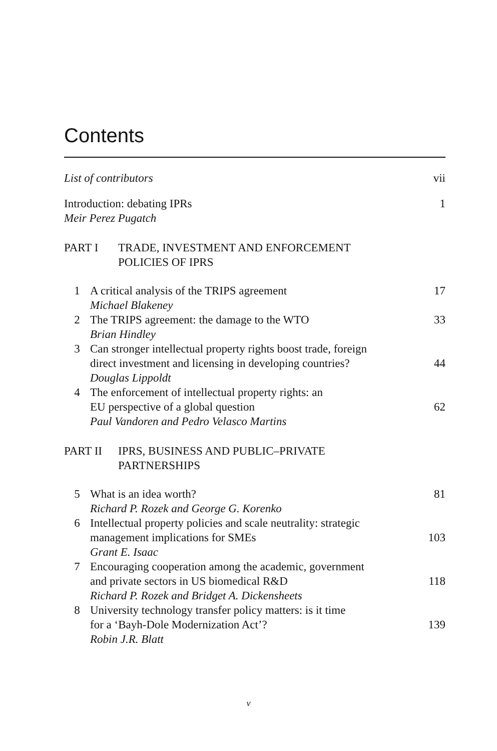Contents
List of contributors vii
Introduction: debating IPRs 1
Meir Perez Pugatch
PART I TRADE, INVESTMENT AND ENFORCEMENT
POLICIES OF IPRS
1 A critical analysis of the TRIPS agreement
Michael Blakeney
17
2 The TRIPS agreement: the damage to the WTO
Brian Hindley
33
3 Can stronger intellectual property rights boost trade, foreign
direct investment and licensing in developing countries?
Douglas Lippoldt
44
4 The enforcement of intellectual property rights: an
EU perspective of a global question
Paul Vandoren and Pedro Velasco Martins
62
PART II IPRS, BUSINESS AND PUBLIC–PRIVATE
PARTNERSHIPS
5 What is an idea worth?
Richard P. Rozek and George G. Korenko
81
6 Intellectual property policies and scale neutrality: strategic
management implications for SMEs
Grant E. Isaac
103
7 Encouraging cooperation among the academic, government
and private sectors in US biomedical R&D
Richard P. Rozek and Bridget A. Dickensheets
118
8 University technology transfer policy matters: is it time
for a ‘Bayh-Dole Modernization Act’?
Robin J.R. Blatt
139
v